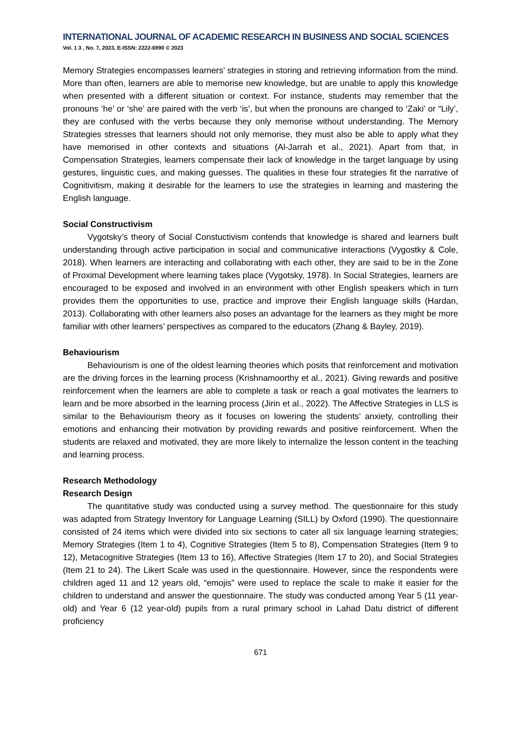INTERNATIONAL JOURNAL OF ACADEMIC RESEARCH IN BUSINESS AND SOCIAL SCIENCES
Vol. 1 3 , No. 7, 2023, E-ISSN: 2222-6990 © 2023
Memory Strategies encompasses learners’ strategies in storing and retrieving information from the mind. More than often, learners are able to memorise new knowledge, but are unable to apply this knowledge when presented with a different situation or context. For instance, students may remember that the pronouns ‘he’ or ‘she’ are paired with the verb ‘is’, but when the pronouns are changed to ‘Zaki’ or “Lily’, they are confused with the verbs because they only memorise without understanding. The Memory Strategies stresses that learners should not only memorise, they must also be able to apply what they have memorised in other contexts and situations (Al-Jarrah et al., 2021). Apart from that, in Compensation Strategies, learners compensate their lack of knowledge in the target language by using gestures, linguistic cues, and making guesses. The qualities in these four strategies fit the narrative of Cognitivitism, making it desirable for the learners to use the strategies in learning and mastering the English language.
Social Constructivism
Vygotsky’s theory of Social Constuctivism contends that knowledge is shared and learners built understanding through active participation in social and communicative interactions (Vygostky & Cole, 2018). When learners are interacting and collaborating with each other, they are said to be in the Zone of Proximal Development where learning takes place (Vygotsky, 1978). In Social Strategies, learners are encouraged to be exposed and involved in an environment with other English speakers which in turn provides them the opportunities to use, practice and improve their English language skills (Hardan, 2013). Collaborating with other learners also poses an advantage for the learners as they might be more familiar with other learners’ perspectives as compared to the educators (Zhang & Bayley, 2019).
Behaviourism
Behaviourism is one of the oldest learning theories which posits that reinforcement and motivation are the driving forces in the learning process (Krishnamoorthy et al., 2021). Giving rewards and positive reinforcement when the learners are able to complete a task or reach a goal motivates the learners to learn and be more absorbed in the learning process (Jirin et al., 2022). The Affective Strategies in LLS is similar to the Behaviourism theory as it focuses on lowering the students’ anxiety, controlling their emotions and enhancing their motivation by providing rewards and positive reinforcement. When the students are relaxed and motivated, they are more likely to internalize the lesson content in the teaching and learning process.
Research Methodology
Research Design
The quantitative study was conducted using a survey method. The questionnaire for this study was adapted from Strategy Inventory for Language Learning (SILL) by Oxford (1990). The questionnaire consisted of 24 items which were divided into six sections to cater all six language learning strategies; Memory Strategies (Item 1 to 4), Cognitive Strategies (Item 5 to 8), Compensation Strategies (Item 9 to 12), Metacognitive Strategies (Item 13 to 16), Affective Strategies (Item 17 to 20), and Social Strategies (Item 21 to 24). The Likert Scale was used in the questionnaire. However, since the respondents were children aged 11 and 12 years old, “emojis” were used to replace the scale to make it easier for the children to understand and answer the questionnaire. The study was conducted among Year 5 (11 year-old) and Year 6 (12 year-old) pupils from a rural primary school in Lahad Datu district of different proficiency
671